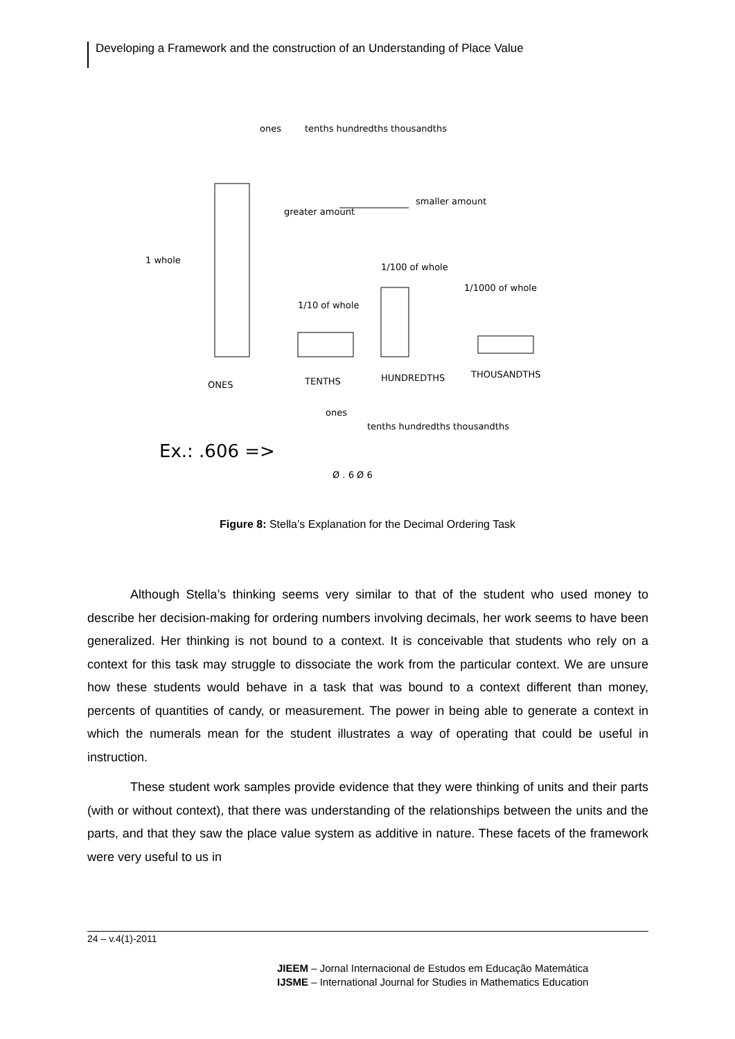Developing a Framework and the construction of an Understanding of Place Value
ones
tenths hundredths thousandths
1 whole
greater amount
smaller amount
1/10 of whole
1/100 of whole
1/1000 of whole
ONES
TENTHS
HUNDREDTHS
THOUSANDTHS
Ex.: .606 =>
ones
tenths hundredths thousandths
Ø . 6 Ø 6
Figure 8: Stella’s Explanation for the Decimal Ordering Task
Although Stella’s thinking seems very similar to that of the student who used money to describe her decision-making for ordering numbers involving decimals, her work seems to have been generalized. Her thinking is not bound to a context. It is conceivable that students who rely on a context for this task may struggle to dissociate the work from the particular context. We are unsure how these students would behave in a task that was bound to a context different than money, percents of quantities of candy, or measurement. The power in being able to generate a context in which the numerals mean for the student illustrates a way of operating that could be useful in instruction.
These student work samples provide evidence that they were thinking of units and their parts (with or without context), that there was understanding of the relationships between the units and the parts, and that they saw the place value system as additive in nature. These facets of the framework were very useful to us in
24 – v.4(1)-2011
JIEEM – Jornal Internacional de Estudos em Educação Matemática
IJSME – International Journal for Studies in Mathematics Education